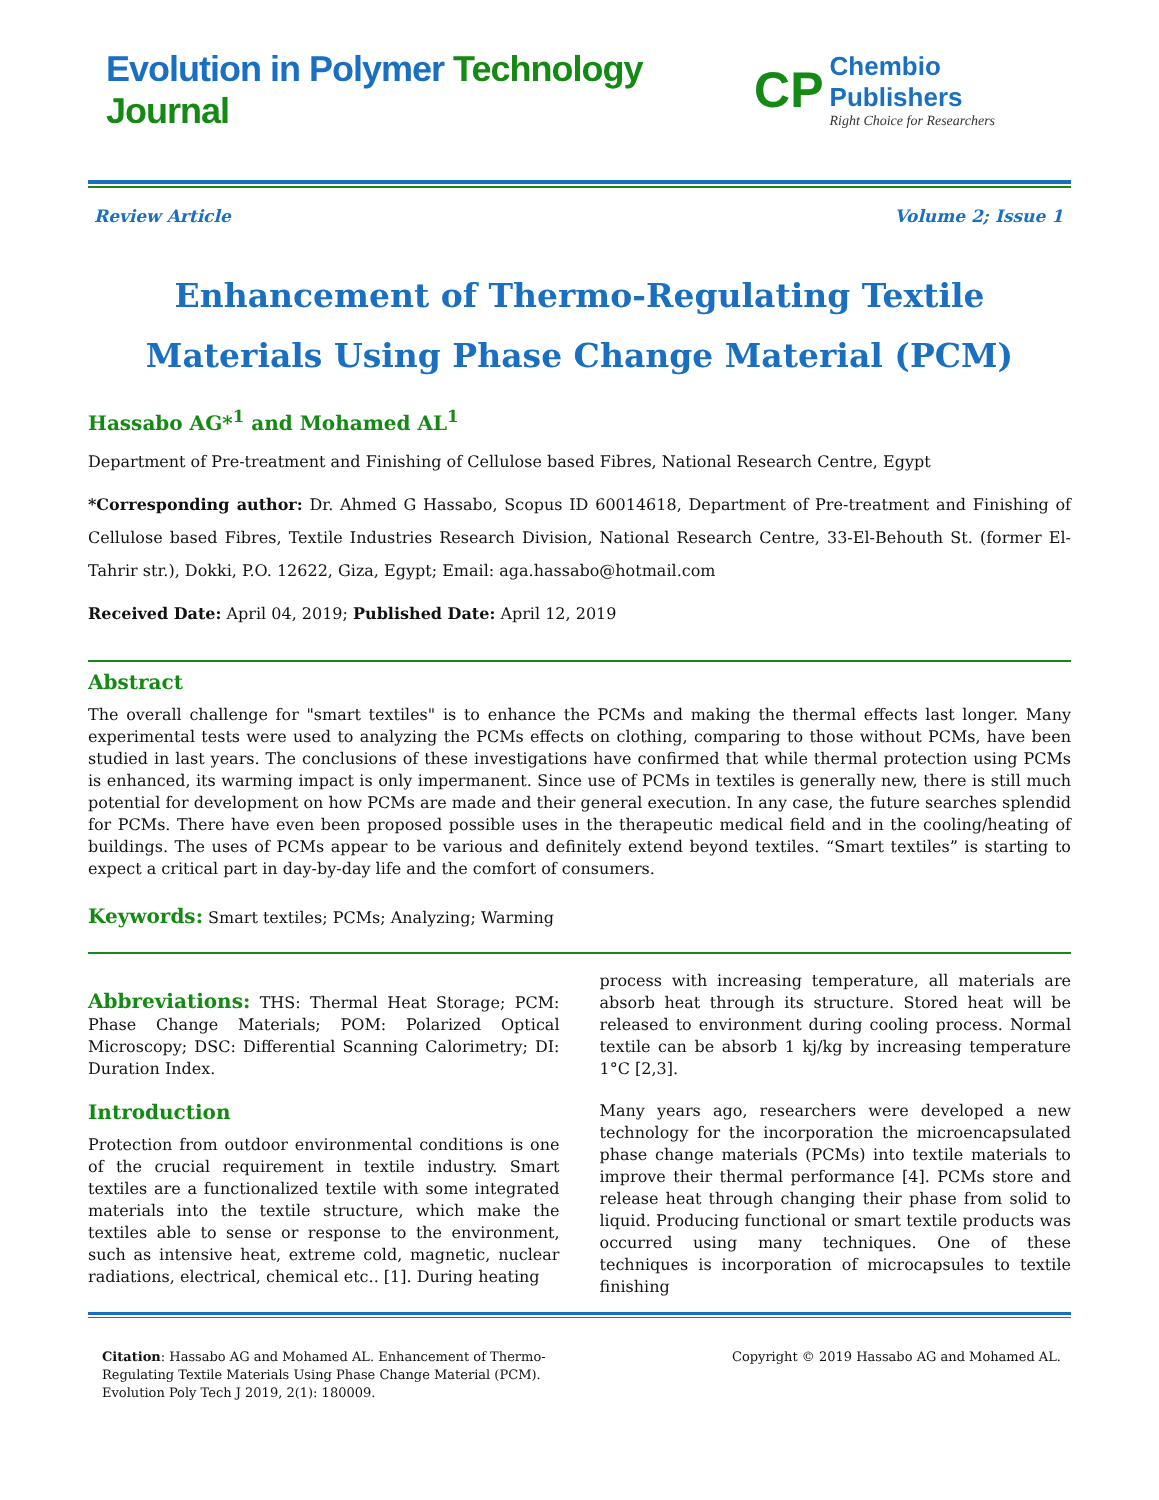Evolution in Polymer Technology Journal
CP
Chembio Publishers
Right Choice for Researchers
Review Article Volume 2; Issue 1
Enhancement of Thermo-Regulating Textile Materials Using Phase Change Material (PCM)
Hassabo AG*<sup>1</sup> and Mohamed AL<sup>1</sup>
Department of Pre-treatment and Finishing of Cellulose based Fibres, National Research Centre, Egypt
*Corresponding author: Dr. Ahmed G Hassabo, Scopus ID 60014618, Department of Pre-treatment and Finishing of Cellulose based Fibres, Textile Industries Research Division, National Research Centre, 33-El-Behouth St. (former El-Tahrir str.), Dokki, P.O. 12622, Giza, Egypt; Email: aga.hassabo@hotmail.com
Received Date: April 04, 2019; Published Date: April 12, 2019
Abstract
The overall challenge for "smart textiles" is to enhance the PCMs and making the thermal effects last longer. Many experimental tests were used to analyzing the PCMs effects on clothing, comparing to those without PCMs, have been studied in last years. The conclusions of these investigations have confirmed that while thermal protection using PCMs is enhanced, its warming impact is only impermanent. Since use of PCMs in textiles is generally new, there is still much potential for development on how PCMs are made and their general execution. In any case, the future searches splendid for PCMs. There have even been proposed possible uses in the therapeutic medical field and in the cooling/heating of buildings. The uses of PCMs appear to be various and definitely extend beyond textiles. “Smart textiles” is starting to expect a critical part in day-by-day life and the comfort of consumers.
Keywords: Smart textiles; PCMs; Analyzing; Warming
Abbreviations: THS: Thermal Heat Storage; PCM: Phase Change Materials; POM: Polarized Optical Microscopy; DSC: Differential Scanning Calorimetry; DI: Duration Index.
Introduction
Protection from outdoor environmental conditions is one of the crucial requirement in textile industry. Smart textiles are a functionalized textile with some integrated materials into the textile structure, which make the textiles able to sense or response to the environment, such as intensive heat, extreme cold, magnetic, nuclear radiations, electrical, chemical etc.. [1]. During heating
process with increasing temperature, all materials are absorb heat through its structure. Stored heat will be released to environment during cooling process. Normal textile can be absorb 1 kj/kg by increasing temperature 1°C [2,3].
Many years ago, researchers were developed a new technology for the incorporation the microencapsulated phase change materials (PCMs) into textile materials to improve their thermal performance [4]. PCMs store and release heat through changing their phase from solid to liquid. Producing functional or smart textile products was occurred using many techniques. One of these techniques is incorporation of microcapsules to textile finishing
Citation: Hassabo AG and Mohamed AL. Enhancement of Thermo-Regulating Textile Materials Using Phase Change Material (PCM). Evolution Poly Tech J 2019, 2(1): 180009.
Copyright © 2019 Hassabo AG and Mohamed AL.